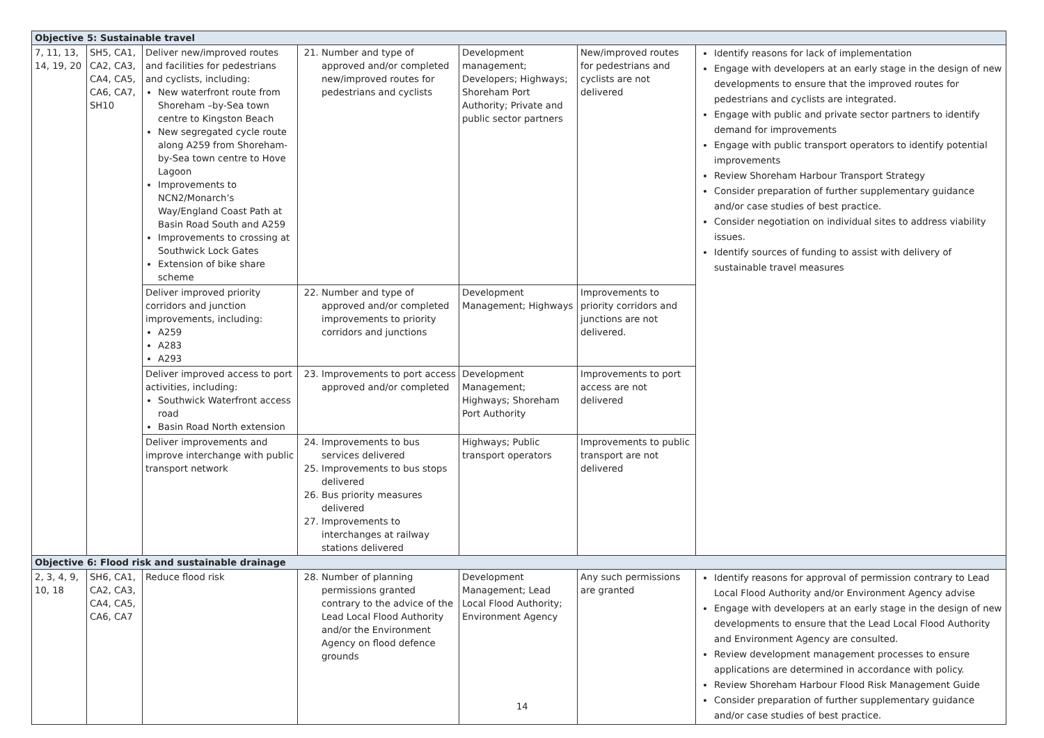| Objective 5: Sustainable travel | | | | | | |
| 7, 11, 13, 14, 19, 20 | SH5, CA1, CA2, CA3, CA4, CA5, CA6, CA7, SH10 | Deliver new/improved routes and facilities for pedestrians and cyclists, including: New waterfront route from Shoreham –by-Sea town centre to Kingston Beach New segregated cycle route along A259 from Shoreham-by-Sea town centre to Hove Lagoon Improvements to NCN2/Monarch’s Way/England Coast Path at Basin Road South and A259 Improvements to crossing at Southwick Lock Gates Extension of bike share scheme | 21. Number and type of approved and/or completed new/improved routes for pedestrians and cyclists | Development management; Developers; Highways; Shoreham Port Authority; Private and public sector partners | New/improved routes for pedestrians and cyclists are not delivered | Identify reasons for lack of implementation Engage with developers at an early stage in the design of new developments to ensure that the improved routes for pedestrians and cyclists are integrated. Engage with public and private sector partners to identify demand for improvements Engage with public transport operators to identify potential improvements Review Shoreham Harbour Transport Strategy Consider preparation of further supplementary guidance and/or case studies of best practice. Consider negotiation on individual sites to address viability issues. Identify sources of funding to assist with delivery of sustainable travel measures |
| | | Deliver improved priority corridors and junction improvements, including: A259 A283 A293 | 22. Number and type of approved and/or completed improvements to priority corridors and junctions | Development Management; Highways | Improvements to priority corridors and junctions are not delivered. | |
| | | Deliver improved access to port activities, including: Southwick Waterfront access road Basin Road North extension | 23. Improvements to port access approved and/or completed | Development Management; Highways; Shoreham Port Authority | Improvements to port access are not delivered | |
| | | Deliver improvements and improve interchange with public transport network | 24. Improvements to bus services delivered 25. Improvements to bus stops delivered 26. Bus priority measures delivered 27. Improvements to interchanges at railway stations delivered | Highways; Public transport operators | Improvements to public transport are not delivered | |
| Objective 6: Flood risk and sustainable drainage | | | | | | |
| 2, 3, 4, 9, 10, 18 | SH6, CA1, CA2, CA3, CA4, CA5, CA6, CA7 | Reduce flood risk | 28. Number of planning permissions granted contrary to the advice of the Lead Local Flood Authority and/or the Environment Agency on flood defence grounds | Development Management; Lead Local Flood Authority; Environment Agency | Any such permissions are granted | Identify reasons for approval of permission contrary to Lead Local Flood Authority and/or Environment Agency advise Engage with developers at an early stage in the design of new developments to ensure that the Lead Local Flood Authority and Environment Agency are consulted. Review development management processes to ensure applications are determined in accordance with policy. Review Shoreham Harbour Flood Risk Management Guide Consider preparation of further supplementary guidance and/or case studies of best practice. |
14